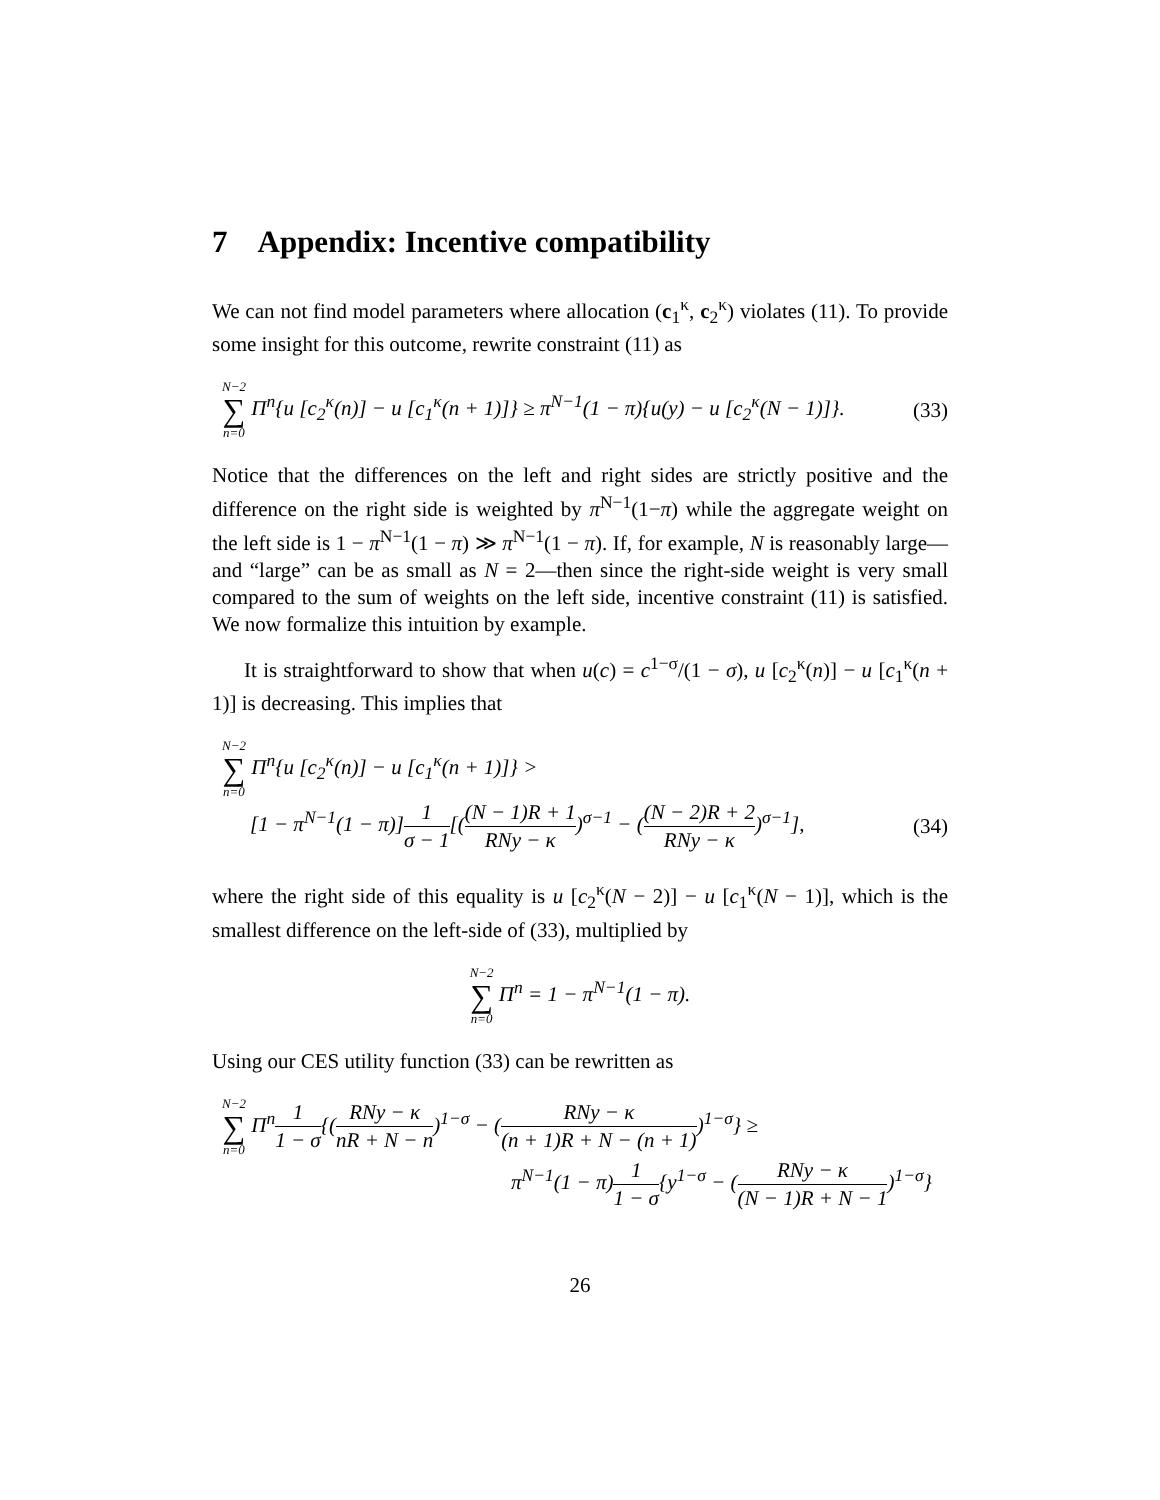7 Appendix: Incentive compatibility
We can not find model parameters where allocation (c<sub>1</sub><sup>κ</sup>, c<sub>2</sub><sup>κ</sup>) violates (11). To provide some insight for this outcome, rewrite constraint (11) as
N−2 ∑ n=0 Π<sup>n</sup>{u [c<sub>2</sub><sup>κ</sup>(n)] − u [c<sub>1</sub><sup>κ</sup>(n + 1)]} ≥ π<sup>N−1</sup>(1 − π){u(y) − u [c<sub>2</sub><sup>κ</sup>(N − 1)]}.
(33)
Notice that the differences on the left and right sides are strictly positive and the difference on the right side is weighted by π<sup>N−1</sup>(1−π) while the aggregate weight on the left side is 1 − π<sup>N−1</sup>(1 − π) ≫ π<sup>N−1</sup>(1 − π). If, for example, N is reasonably large—and “large” can be as small as N = 2—then since the right-side weight is very small compared to the sum of weights on the left side, incentive constraint (11) is satisfied. We now formalize this intuition by example.
It is straightforward to show that when u(c) = c<sup>1−σ</sup>/(1 − σ), u [c<sub>2</sub><sup>κ</sup>(n)] − u [c<sub>1</sub><sup>κ</sup>(n + 1)] is decreasing. This implies that
N−2 ∑ n=0 Π<sup>n</sup>{u [c<sub>2</sub><sup>κ</sup>(n)] − u [c<sub>1</sub><sup>κ</sup>(n + 1)]} >
[1 − π<sup>N−1</sup>(1 − π)]1 σ − 1[((N − 1)R + 1 RNy − κ)<sup>σ−1</sup> − ((N − 2)R + 2 RNy − κ)<sup>σ−1</sup>],
(34)
where the right side of this equality is u [c<sub>2</sub><sup>κ</sup>(N − 2)] − u [c<sub>1</sub><sup>κ</sup>(N − 1)], which is the smallest difference on the left-side of (33), multiplied by
N−2 ∑ n=0 Π<sup>n</sup> = 1 − π<sup>N−1</sup>(1 − π).
Using our CES utility function (33) can be rewritten as
N−2 ∑ n=0 Π<sup>n</sup>1 1 − σ{(RNy − κ nR + N − n)<sup>1−σ</sup> − (RNy − κ (n + 1)R + N − (n + 1))<sup>1−σ</sup>} ≥
π<sup>N−1</sup>(1 − π)1 1 − σ{y<sup>1−σ</sup> − (RNy − κ (N − 1)R + N − 1)<sup>1−σ</sup>}
26